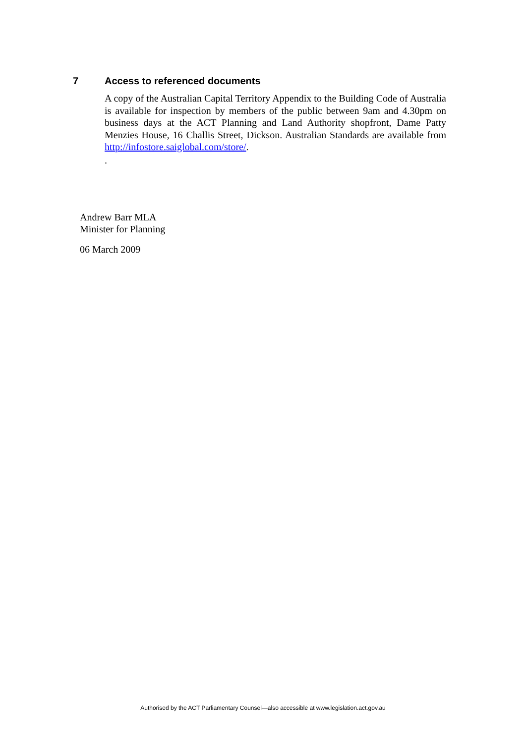7 Access to referenced documents
A copy of the Australian Capital Territory Appendix to the Building Code of Australia is available for inspection by members of the public between 9am and 4.30pm on business days at the ACT Planning and Land Authority shopfront, Dame Patty Menzies House, 16 Challis Street, Dickson. Australian Standards are available from http://infostore.saiglobal.com/store/.
.
Andrew Barr MLA
Minister for Planning
06 March 2009
Authorised by the ACT Parliamentary Counsel—also accessible at www.legislation.act.gov.au